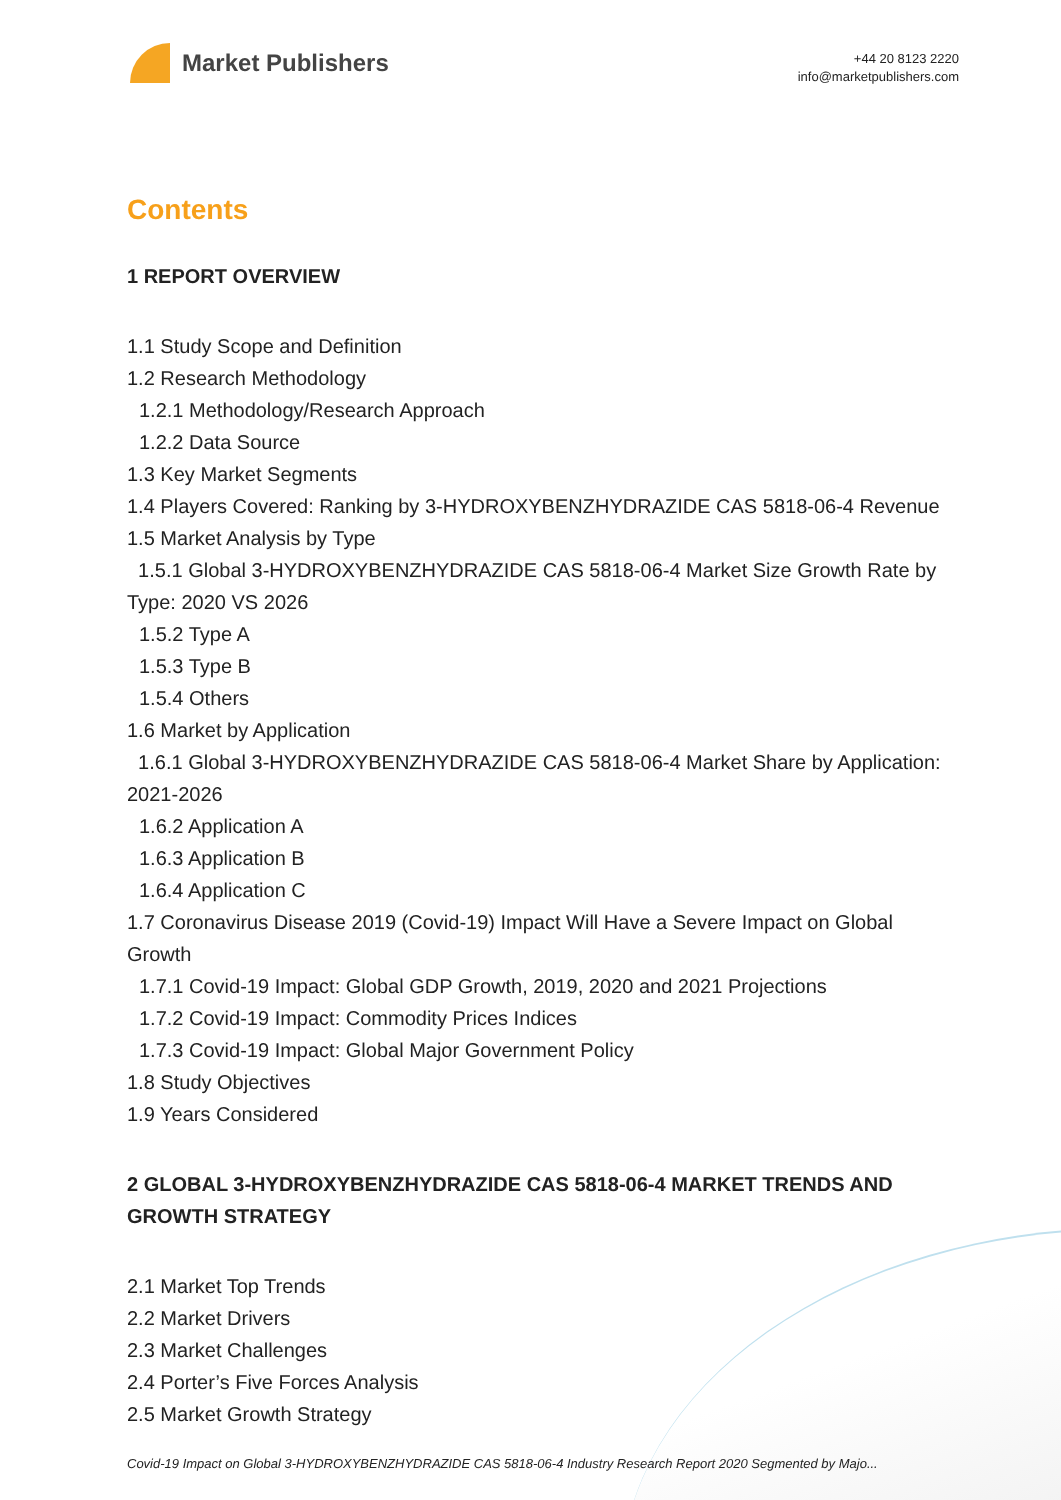Market Publishers
+44 20 8123 2220
info@marketpublishers.com
Contents
1 REPORT OVERVIEW
1.1 Study Scope and Definition
1.2 Research Methodology
1.2.1 Methodology/Research Approach
1.2.2 Data Source
1.3 Key Market Segments
1.4 Players Covered: Ranking by 3-HYDROXYBENZHYDRAZIDE CAS 5818-06-4 Revenue
1.5 Market Analysis by Type
1.5.1 Global 3-HYDROXYBENZHYDRAZIDE CAS 5818-06-4 Market Size Growth Rate by Type: 2020 VS 2026
1.5.2 Type A
1.5.3 Type B
1.5.4 Others
1.6 Market by Application
1.6.1 Global 3-HYDROXYBENZHYDRAZIDE CAS 5818-06-4 Market Share by Application: 2021-2026
1.6.2 Application A
1.6.3 Application B
1.6.4 Application C
1.7 Coronavirus Disease 2019 (Covid-19) Impact Will Have a Severe Impact on Global Growth
1.7.1 Covid-19 Impact: Global GDP Growth, 2019, 2020 and 2021 Projections
1.7.2 Covid-19 Impact: Commodity Prices Indices
1.7.3 Covid-19 Impact: Global Major Government Policy
1.8 Study Objectives
1.9 Years Considered
2 GLOBAL 3-HYDROXYBENZHYDRAZIDE CAS 5818-06-4 MARKET TRENDS AND GROWTH STRATEGY
2.1 Market Top Trends
2.2 Market Drivers
2.3 Market Challenges
2.4 Porter’s Five Forces Analysis
2.5 Market Growth Strategy
Covid-19 Impact on Global 3-HYDROXYBENZHYDRAZIDE CAS 5818-06-4 Industry Research Report 2020 Segmented by Majo...